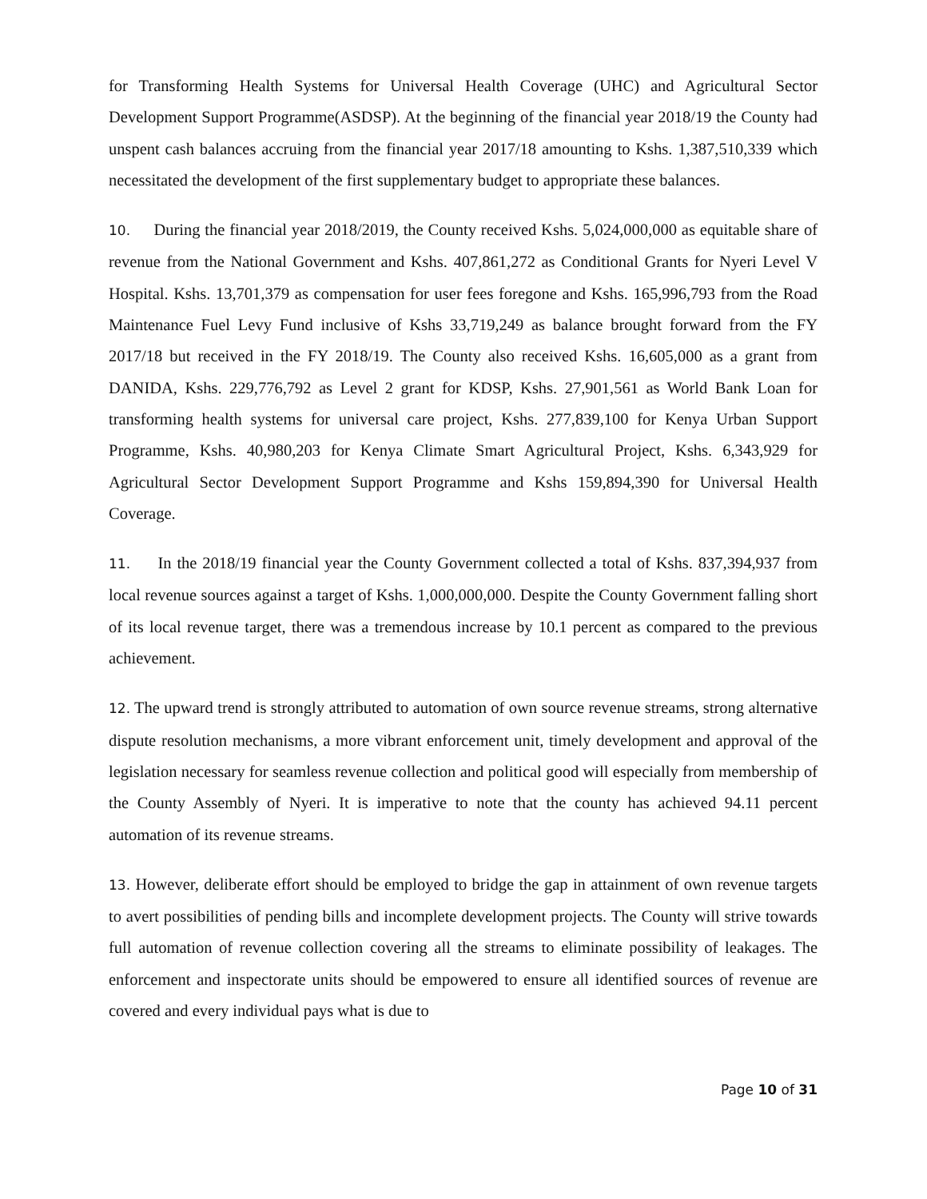for Transforming Health Systems for Universal Health Coverage (UHC) and Agricultural Sector Development Support Programme(ASDSP). At the beginning of the financial year 2018/19 the County had unspent cash balances accruing from the financial year 2017/18 amounting to Kshs. 1,387,510,339 which necessitated the development of the first supplementary budget to appropriate these balances.
10. During the financial year 2018/2019, the County received Kshs. 5,024,000,000 as equitable share of revenue from the National Government and Kshs. 407,861,272 as Conditional Grants for Nyeri Level V Hospital. Kshs. 13,701,379 as compensation for user fees foregone and Kshs. 165,996,793 from the Road Maintenance Fuel Levy Fund inclusive of Kshs 33,719,249 as balance brought forward from the FY 2017/18 but received in the FY 2018/19. The County also received Kshs. 16,605,000 as a grant from DANIDA, Kshs. 229,776,792 as Level 2 grant for KDSP, Kshs. 27,901,561 as World Bank Loan for transforming health systems for universal care project, Kshs. 277,839,100 for Kenya Urban Support Programme, Kshs. 40,980,203 for Kenya Climate Smart Agricultural Project, Kshs. 6,343,929 for Agricultural Sector Development Support Programme and Kshs 159,894,390 for Universal Health Coverage.
11. In the 2018/19 financial year the County Government collected a total of Kshs. 837,394,937 from local revenue sources against a target of Kshs. 1,000,000,000. Despite the County Government falling short of its local revenue target, there was a tremendous increase by 10.1 percent as compared to the previous achievement.
12. The upward trend is strongly attributed to automation of own source revenue streams, strong alternative dispute resolution mechanisms, a more vibrant enforcement unit, timely development and approval of the legislation necessary for seamless revenue collection and political good will especially from membership of the County Assembly of Nyeri. It is imperative to note that the county has achieved 94.11 percent automation of its revenue streams.
13. However, deliberate effort should be employed to bridge the gap in attainment of own revenue targets to avert possibilities of pending bills and incomplete development projects. The County will strive towards full automation of revenue collection covering all the streams to eliminate possibility of leakages. The enforcement and inspectorate units should be empowered to ensure all identified sources of revenue are covered and every individual pays what is due to
Page 10 of 31